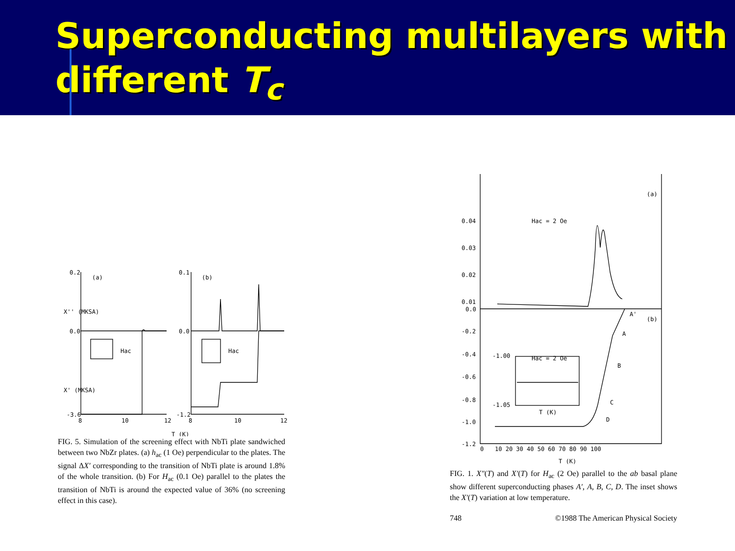Superconducting multilayers with
different T<sub>c</sub>
0.2
0.0
-3.6
(a)
8
10
12
Hac
0.1
0.0
-1.2
(b)
8
10
12
Hac
T (K)
X'' (MKSA)
X' (MKSA)
FIG. 5. Simulation of the screening effect with NbTi plate sandwiched between two NbZr plates. (a) h<sub>ac</sub> (1 Oe) perpendicular to the plates. The signal ΔX′ corresponding to the transition of NbTi plate is around 1.8% of the whole transition. (b) For H<sub>ac</sub> (0.1 Oe) parallel to the plates the transition of NbTi is around the expected value of 36% (no screening effect in this case).
0.04
0.03
0.02
0.01
0.0
-0.2
-0.4
-0.6
-0.8
-1.0
-1.2
(a)
(b)
Hac = 2 Oe
Hac = 2 Oe
-1.00
-1.05
T (K)
A'
A
B
C
D
0
10 20 30 40 50 60 70 80 90 100
T (K)
FIG. 1. X″(T) and X′(T) for H<sub>ac</sub> (2 Oe) parallel to the ab basal plane show different superconducting phases A′, A, B, C, D. The inset shows the X′(T) variation at low temperature.
748 ©1988 The American Physical Society